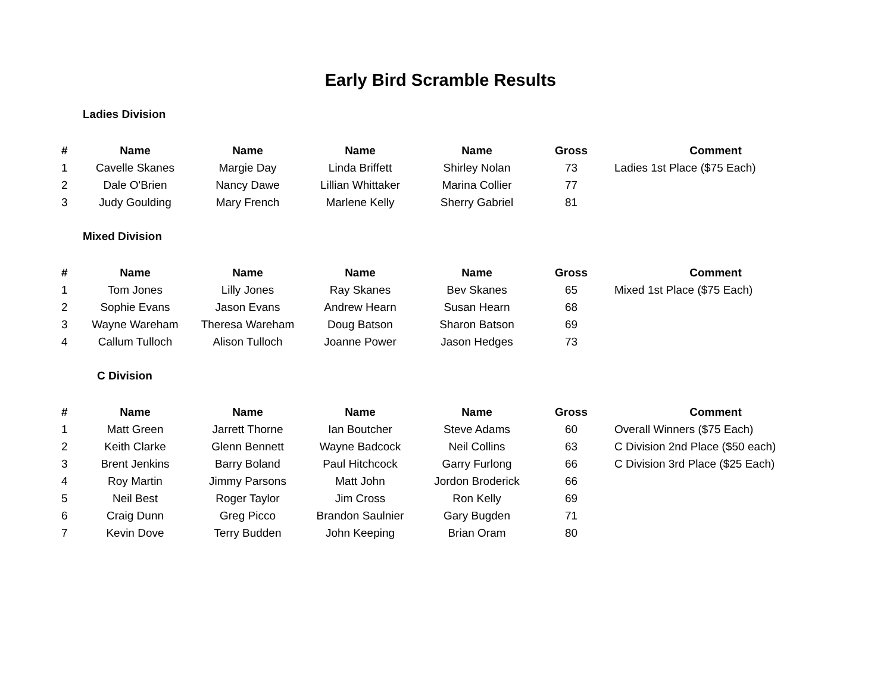Early Bird Scramble Results
Ladies Division
| # | Name | Name | Name | Name | Gross | Comment |
| --- | --- | --- | --- | --- | --- | --- |
| 1 | Cavelle Skanes | Margie Day | Linda Briffett | Shirley Nolan | 73 | Ladies 1st Place ($75 Each) |
| 2 | Dale O'Brien | Nancy Dawe | Lillian Whittaker | Marina Collier | 77 | |
| 3 | Judy Goulding | Mary French | Marlene Kelly | Sherry Gabriel | 81 | |
Mixed Division
| # | Name | Name | Name | Name | Gross | Comment |
| --- | --- | --- | --- | --- | --- | --- |
| 1 | Tom Jones | Lilly Jones | Ray Skanes | Bev Skanes | 65 | Mixed 1st Place ($75 Each) |
| 2 | Sophie Evans | Jason Evans | Andrew Hearn | Susan Hearn | 68 | |
| 3 | Wayne Wareham | Theresa Wareham | Doug Batson | Sharon Batson | 69 | |
| 4 | Callum Tulloch | Alison Tulloch | Joanne Power | Jason Hedges | 73 | |
C Division
| # | Name | Name | Name | Name | Gross | Comment |
| --- | --- | --- | --- | --- | --- | --- |
| 1 | Matt Green | Jarrett Thorne | Ian Boutcher | Steve Adams | 60 | Overall Winners ($75 Each) |
| 2 | Keith Clarke | Glenn Bennett | Wayne Badcock | Neil Collins | 63 | C Division 2nd Place ($50 each) |
| 3 | Brent Jenkins | Barry Boland | Paul Hitchcock | Garry Furlong | 66 | C Division 3rd Place ($25 Each) |
| 4 | Roy Martin | Jimmy Parsons | Matt John | Jordon Broderick | 66 | |
| 5 | Neil Best | Roger Taylor | Jim Cross | Ron Kelly | 69 | |
| 6 | Craig Dunn | Greg Picco | Brandon Saulnier | Gary Bugden | 71 | |
| 7 | Kevin Dove | Terry Budden | John Keeping | Brian Oram | 80 | |